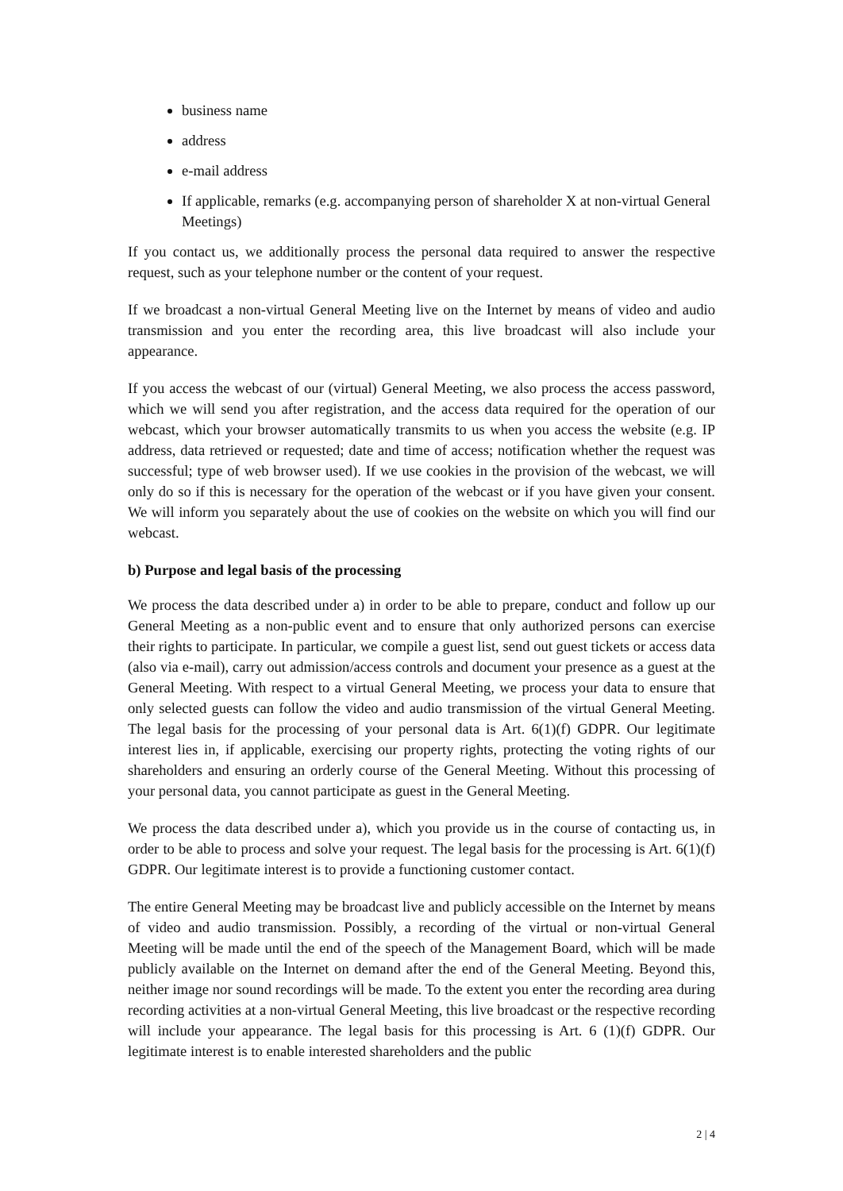business name
address
e-mail address
If applicable, remarks (e.g. accompanying person of shareholder X at non-virtual General Meetings)
If you contact us, we additionally process the personal data required to answer the respective request, such as your telephone number or the content of your request.
If we broadcast a non-virtual General Meeting live on the Internet by means of video and audio transmission and you enter the recording area, this live broadcast will also include your appearance.
If you access the webcast of our (virtual) General Meeting, we also process the access password, which we will send you after registration, and the access data required for the operation of our webcast, which your browser automatically transmits to us when you access the website (e.g. IP address, data retrieved or requested; date and time of access; notification whether the request was successful; type of web browser used). If we use cookies in the provision of the webcast, we will only do so if this is necessary for the operation of the webcast or if you have given your consent. We will inform you separately about the use of cookies on the website on which you will find our webcast.
b) Purpose and legal basis of the processing
We process the data described under a) in order to be able to prepare, conduct and follow up our General Meeting as a non-public event and to ensure that only authorized persons can exercise their rights to participate. In particular, we compile a guest list, send out guest tickets or access data (also via e-mail), carry out admission/access controls and document your presence as a guest at the General Meeting. With respect to a virtual General Meeting, we process your data to ensure that only selected guests can follow the video and audio transmission of the virtual General Meeting. The legal basis for the processing of your personal data is Art. 6(1)(f) GDPR. Our legitimate interest lies in, if applicable, exercising our property rights, protecting the voting rights of our shareholders and ensuring an orderly course of the General Meeting. Without this processing of your personal data, you cannot participate as guest in the General Meeting.
We process the data described under a), which you provide us in the course of contacting us, in order to be able to process and solve your request. The legal basis for the processing is Art. 6(1)(f) GDPR. Our legitimate interest is to provide a functioning customer contact.
The entire General Meeting may be broadcast live and publicly accessible on the Internet by means of video and audio transmission. Possibly, a recording of the virtual or non-virtual General Meeting will be made until the end of the speech of the Management Board, which will be made publicly available on the Internet on demand after the end of the General Meeting. Beyond this, neither image nor sound recordings will be made. To the extent you enter the recording area during recording activities at a non-virtual General Meeting, this live broadcast or the respective recording will include your appearance. The legal basis for this processing is Art. 6 (1)(f) GDPR. Our legitimate interest is to enable interested shareholders and the public
2 | 4